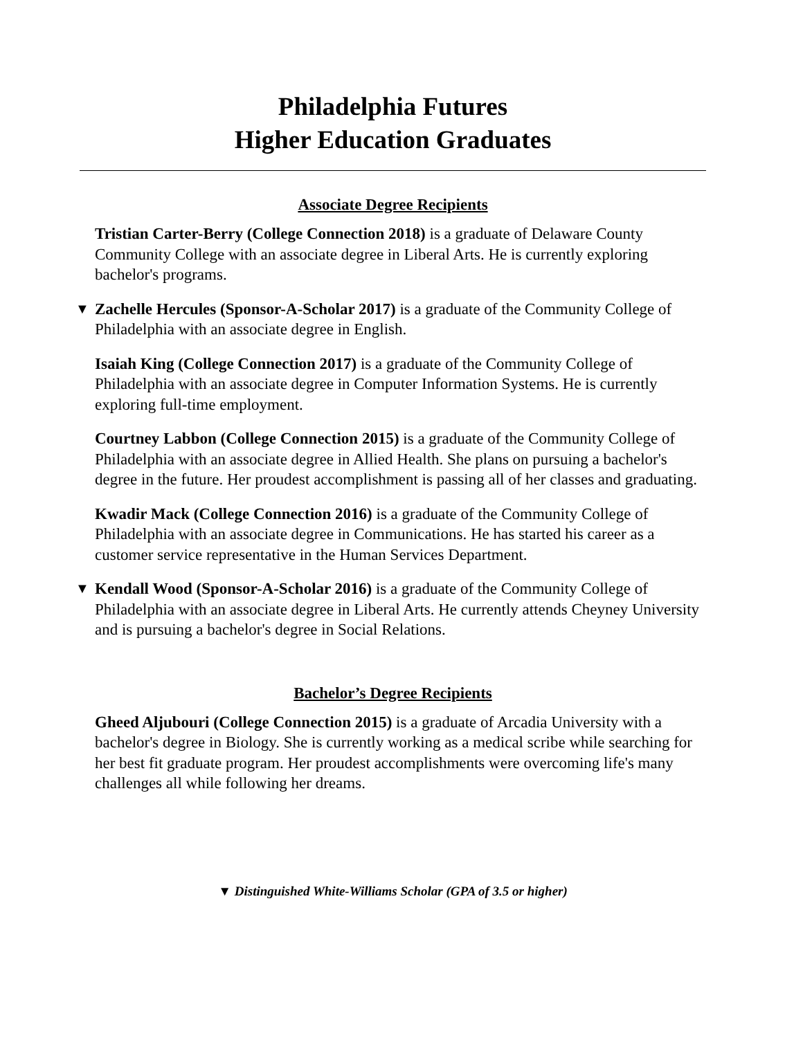Philadelphia Futures
Higher Education Graduates
Associate Degree Recipients
Tristian Carter-Berry (College Connection 2018) is a graduate of Delaware County Community College with an associate degree in Liberal Arts. He is currently exploring bachelor's programs.
▼ Zachelle Hercules (Sponsor-A-Scholar 2017) is a graduate of the Community College of Philadelphia with an associate degree in English.
Isaiah King (College Connection 2017) is a graduate of the Community College of Philadelphia with an associate degree in Computer Information Systems. He is currently exploring full-time employment.
Courtney Labbon (College Connection 2015) is a graduate of the Community College of Philadelphia with an associate degree in Allied Health. She plans on pursuing a bachelor's degree in the future. Her proudest accomplishment is passing all of her classes and graduating.
Kwadir Mack (College Connection 2016) is a graduate of the Community College of Philadelphia with an associate degree in Communications. He has started his career as a customer service representative in the Human Services Department.
▼ Kendall Wood (Sponsor-A-Scholar 2016) is a graduate of the Community College of Philadelphia with an associate degree in Liberal Arts. He currently attends Cheyney University and is pursuing a bachelor's degree in Social Relations.
Bachelor’s Degree Recipients
Gheed Aljubouri (College Connection 2015) is a graduate of Arcadia University with a bachelor's degree in Biology. She is currently working as a medical scribe while searching for her best fit graduate program. Her proudest accomplishments were overcoming life's many challenges all while following her dreams.
▼ Distinguished White-Williams Scholar (GPA of 3.5 or higher)